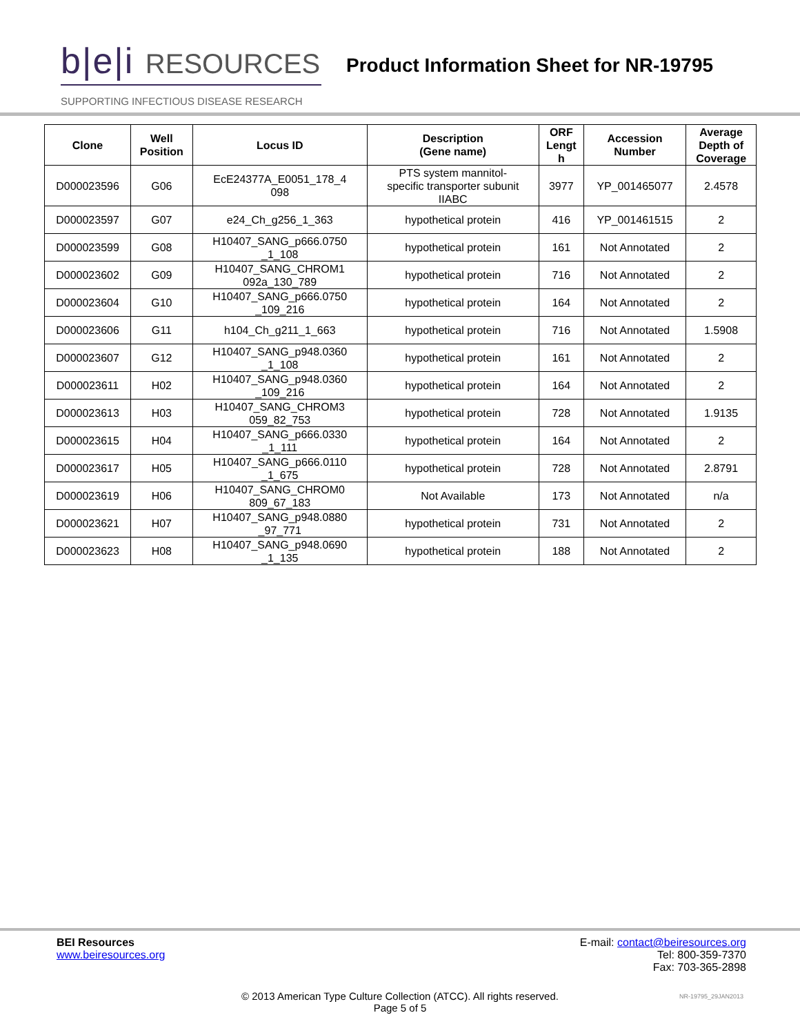b|e|i RESOURCES
SUPPORTING INFECTIOUS DISEASE RESEARCH
Product Information Sheet for NR-19795
| Clone | Well Position | Locus ID | Description (Gene name) | ORF Lengt h | Accession Number | Average Depth of Coverage |
| --- | --- | --- | --- | --- | --- | --- |
| D000023596 | G06 | EcE24377A_E0051_178_4 098 | PTS system mannitol- specific transporter subunit IIABC | 3977 | YP_001465077 | 2.4578 |
| D000023597 | G07 | e24_Ch_g256_1_363 | hypothetical protein | 416 | YP_001461515 | 2 |
| D000023599 | G08 | H10407_SANG_p666.0750 _1_108 | hypothetical protein | 161 | Not Annotated | 2 |
| D000023602 | G09 | H10407_SANG_CHROM1 092a_130_789 | hypothetical protein | 716 | Not Annotated | 2 |
| D000023604 | G10 | H10407_SANG_p666.0750 _109_216 | hypothetical protein | 164 | Not Annotated | 2 |
| D000023606 | G11 | h104_Ch_g211_1_663 | hypothetical protein | 716 | Not Annotated | 1.5908 |
| D000023607 | G12 | H10407_SANG_p948.0360 _1_108 | hypothetical protein | 161 | Not Annotated | 2 |
| D000023611 | H02 | H10407_SANG_p948.0360 _109_216 | hypothetical protein | 164 | Not Annotated | 2 |
| D000023613 | H03 | H10407_SANG_CHROM3 059_82_753 | hypothetical protein | 728 | Not Annotated | 1.9135 |
| D000023615 | H04 | H10407_SANG_p666.0330 _1_111 | hypothetical protein | 164 | Not Annotated | 2 |
| D000023617 | H05 | H10407_SANG_p666.0110 _1_675 | hypothetical protein | 728 | Not Annotated | 2.8791 |
| D000023619 | H06 | H10407_SANG_CHROM0 809_67_183 | Not Available | 173 | Not Annotated | n/a |
| D000023621 | H07 | H10407_SANG_p948.0880 _97_771 | hypothetical protein | 731 | Not Annotated | 2 |
| D000023623 | H08 | H10407_SANG_p948.0690 _1_135 | hypothetical protein | 188 | Not Annotated | 2 |
BEI Resources
www.beiresources.org
E-mail: contact@beiresources.org
Tel: 800-359-7370
Fax: 703-365-2898
© 2013 American Type Culture Collection (ATCC). All rights reserved.
Page 5 of 5
NR-19795_29JAN2013